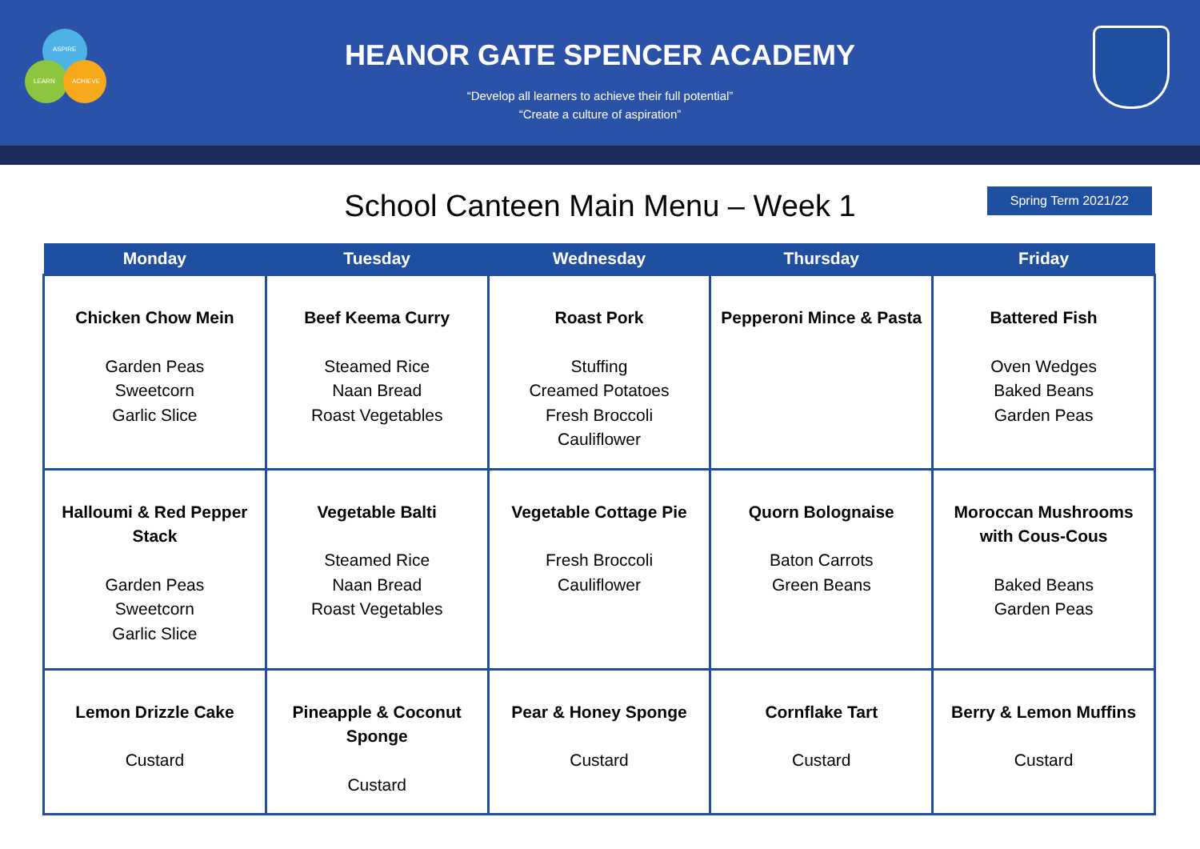ASPIRE
LEARN
ACHIEVE
HEANOR GATE SPENCER ACADEMY
“Develop all learners to achieve their full potential”
“Create a culture of aspiration”
School Canteen Main Menu – Week 1
Spring Term 2021/22
| Monday | Tuesday | Wednesday | Thursday | Friday |
| --- | --- | --- | --- | --- |
| Chicken Chow Mein Garden Peas Sweetcorn Garlic Slice | Beef Keema Curry Steamed Rice Naan Bread Roast Vegetables | Roast Pork Stuffing Creamed Potatoes Fresh Broccoli Cauliflower | Pepperoni Mince & Pasta | Battered Fish Oven Wedges Baked Beans Garden Peas |
| Halloumi & Red Pepper Stack Garden Peas Sweetcorn Garlic Slice | Vegetable Balti Steamed Rice Naan Bread Roast Vegetables | Vegetable Cottage Pie Fresh Broccoli Cauliflower | Quorn Bolognaise Baton Carrots Green Beans | Moroccan Mushrooms with Cous-Cous Baked Beans Garden Peas |
| Lemon Drizzle Cake Custard | Pineapple & Coconut Sponge Custard | Pear & Honey Sponge Custard | Cornflake Tart Custard | Berry & Lemon Muffins Custard |